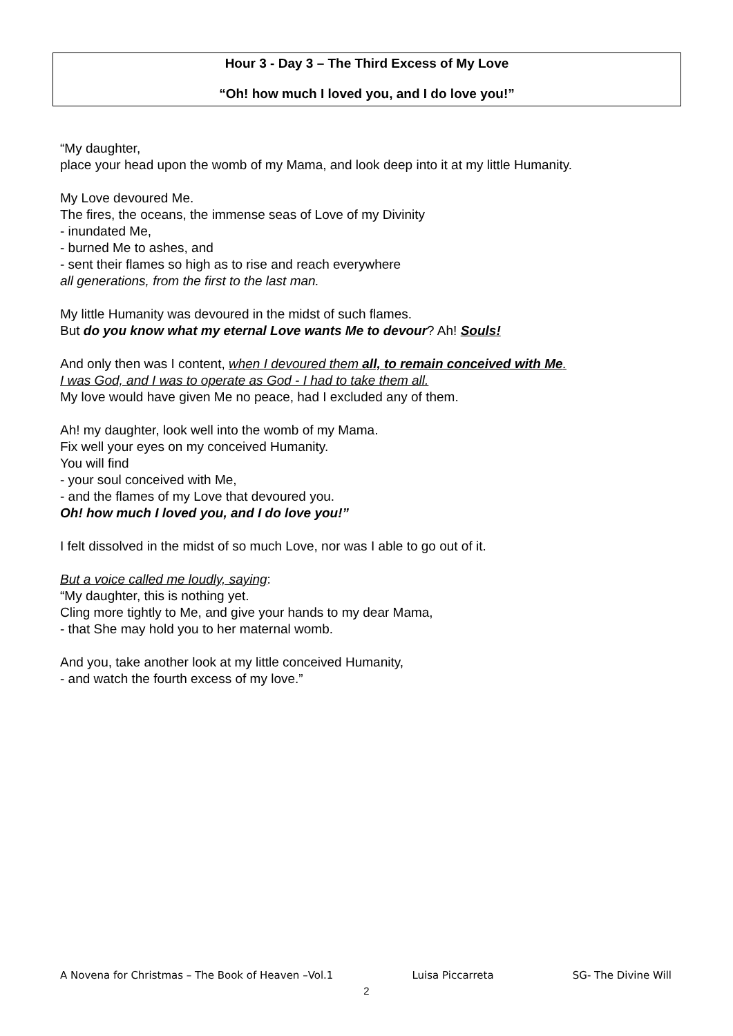Hour 3 - Day 3 – The Third Excess of My Love
“Oh! how much I loved you, and I do love you!”
“My daughter,
place your head upon the womb of my Mama, and look deep into it at my little Humanity.
My Love devoured Me.
The fires, the oceans, the immense seas of Love of my Divinity
- inundated Me,
- burned Me to ashes, and
- sent their flames so high as to rise and reach everywhere
all generations, from the first to the last man.
My little Humanity was devoured in the midst of such flames.
But do you know what my eternal Love wants Me to devour? Ah! Souls!
And only then was I content, when I devoured them all, to remain conceived with Me.
I was God, and I was to operate as God - I had to take them all.
My love would have given Me no peace, had I excluded any of them.
Ah! my daughter, look well into the womb of my Mama.
Fix well your eyes on my conceived Humanity.
You will find
- your soul conceived with Me,
- and the flames of my Love that devoured you.
Oh! how much I loved you, and I do love you!”
I felt dissolved in the midst of so much Love, nor was I able to go out of it.
But a voice called me loudly, saying:
“My daughter, this is nothing yet.
Cling more tightly to Me, and give your hands to my dear Mama,
- that She may hold you to her maternal womb.
And you, take another look at my little conceived Humanity,
- and watch the fourth excess of my love.”
A Novena for Christmas – The Book of Heaven –Vol.1 Luisa Piccarreta SG- The Divine Will
2